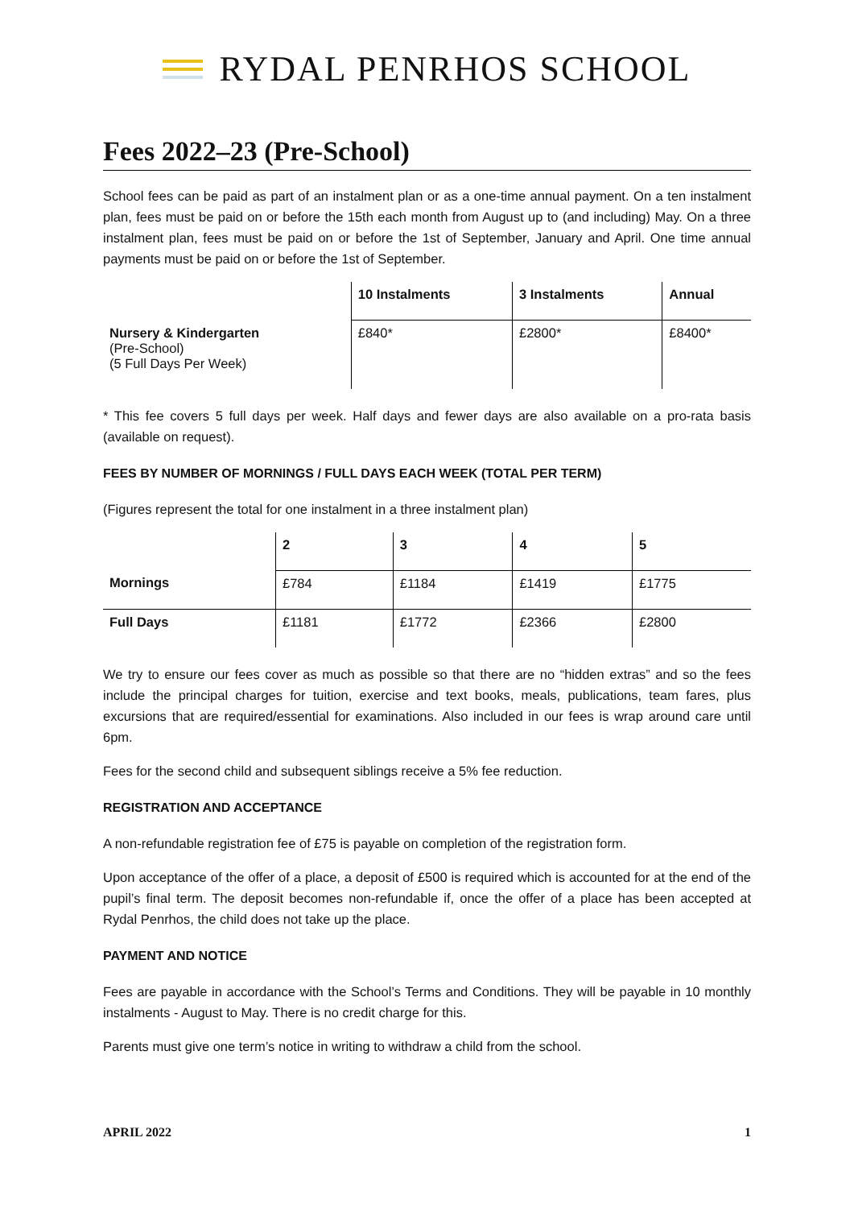RYDAL PENRHOS SCHOOL
Fees 2022–23 (Pre-School)
School fees can be paid as part of an instalment plan or as a one-time annual payment. On a ten instalment plan, fees must be paid on or before the 15th each month from August up to (and including) May. On a three instalment plan, fees must be paid on or before the 1st of September, January and April. One time annual payments must be paid on or before the 1st of September.
| | 10 Instalments | 3 Instalments | Annual |
| --- | --- | --- | --- |
| Nursery & Kindergarten (Pre-School) (5 Full Days Per Week) | £840* | £2800* | £8400* |
* This fee covers 5 full days per week. Half days and fewer days are also available on a pro-rata basis (available on request).
FEES BY NUMBER OF MORNINGS / FULL DAYS EACH WEEK (TOTAL PER TERM)
(Figures represent the total for one instalment in a three instalment plan)
| | 2 | 3 | 4 | 5 |
| --- | --- | --- | --- | --- |
| Mornings | £784 | £1184 | £1419 | £1775 |
| Full Days | £1181 | £1772 | £2366 | £2800 |
We try to ensure our fees cover as much as possible so that there are no “hidden extras” and so the fees include the principal charges for tuition, exercise and text books, meals, publications, team fares, plus excursions that are required/essential for examinations. Also included in our fees is wrap around care until 6pm.
Fees for the second child and subsequent siblings receive a 5% fee reduction.
REGISTRATION AND ACCEPTANCE
A non-refundable registration fee of £75 is payable on completion of the registration form.
Upon acceptance of the offer of a place, a deposit of £500 is required which is accounted for at the end of the pupil’s final term. The deposit becomes non-refundable if, once the offer of a place has been accepted at Rydal Penrhos, the child does not take up the place.
PAYMENT AND NOTICE
Fees are payable in accordance with the School’s Terms and Conditions. They will be payable in 10 monthly instalments - August to May. There is no credit charge for this.
Parents must give one term’s notice in writing to withdraw a child from the school.
APRIL 2022 1